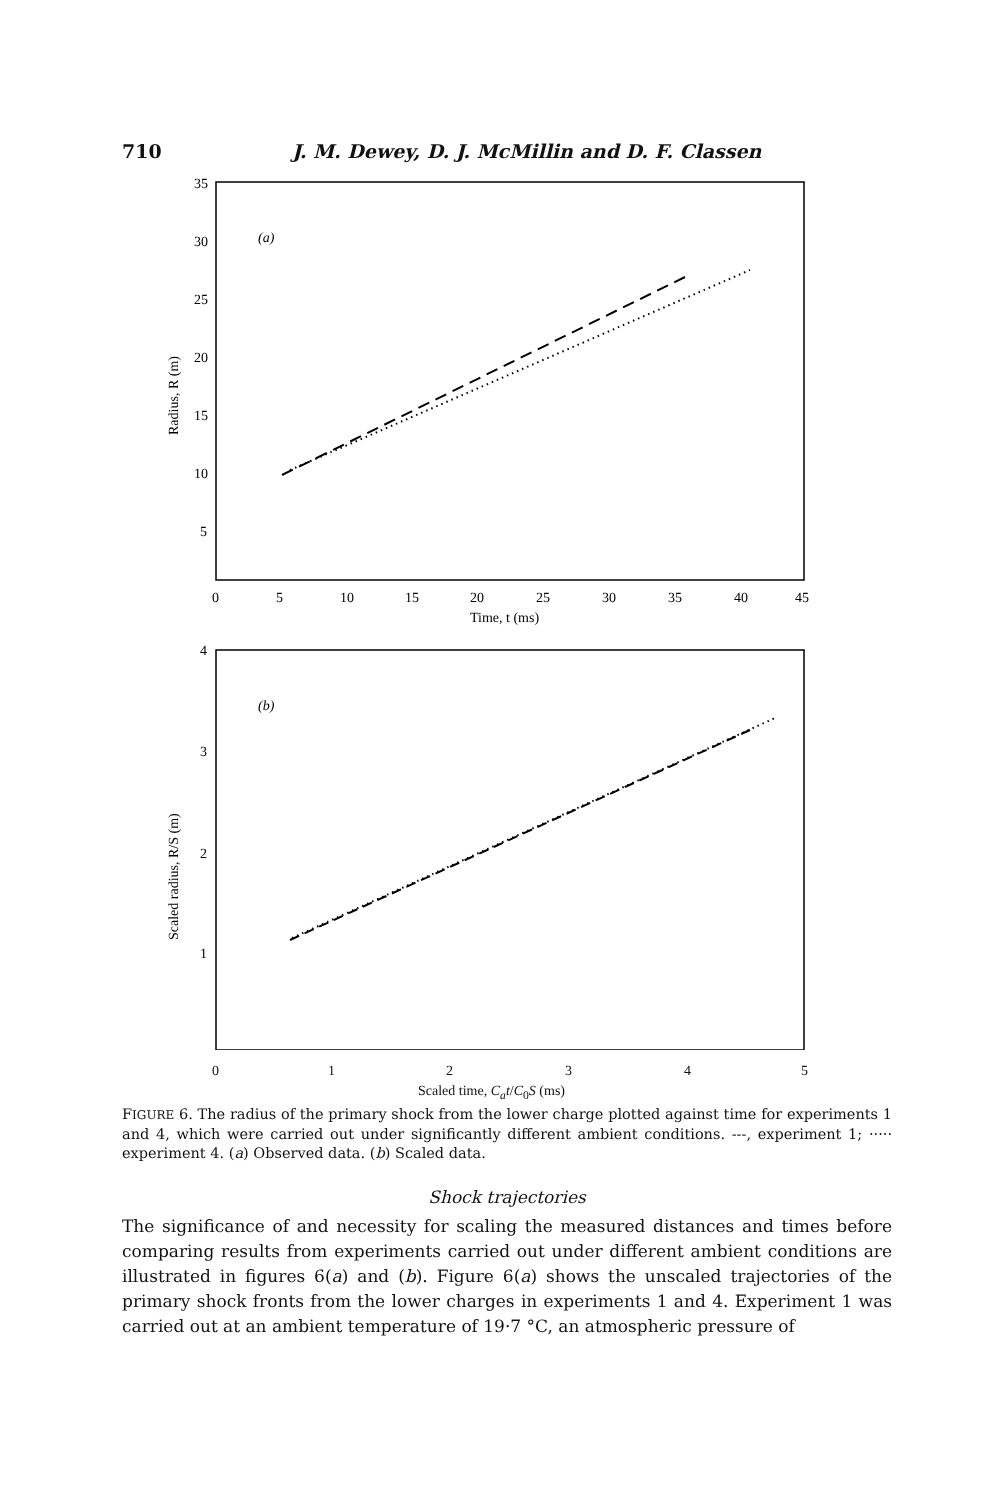710 J. M. Dewey, D. J. McMillin and D. F. Classen
35
30
25
20
15
10
5
(a)
0
5
10
15
20
25
30
35
40
45
Time, t (ms)
Radius, R (m)
4
3
2
1
(b)
Scaled radius, R/S (m)
0 1 2 3 4 5
Scaled time, C<sub>a</sub>t/C<sub>0</sub>S (ms)
FIGURE 6. The radius of the primary shock from the lower charge plotted against time for experiments 1 and 4, which were carried out under significantly different ambient conditions. ---, experiment 1; ····· experiment 4. (a) Observed data. (b) Scaled data.
Shock trajectories
The significance of and necessity for scaling the measured distances and times before comparing results from experiments carried out under different ambient conditions are illustrated in figures 6(a) and (b). Figure 6(a) shows the unscaled trajectories of the primary shock fronts from the lower charges in experiments 1 and 4. Experiment 1 was carried out at an ambient temperature of 19·7 °C, an atmospheric pressure of